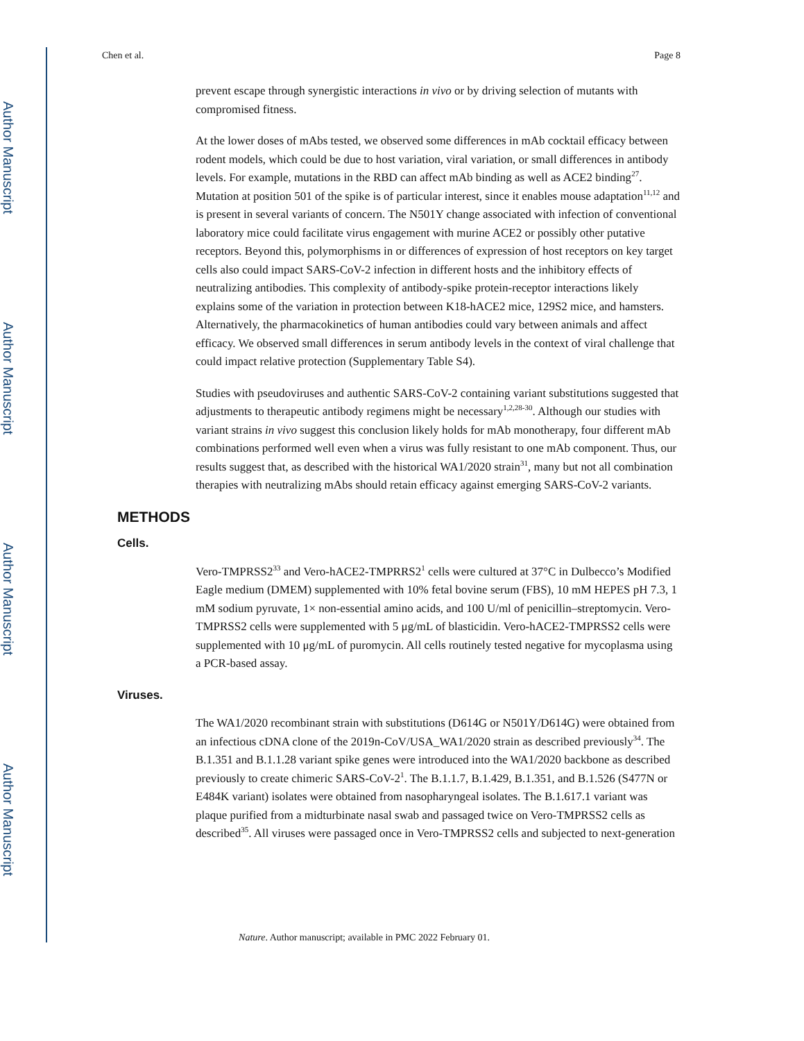Author Manuscript
Author Manuscript
Author Manuscript
Author Manuscript
Chen et al. Page 8
prevent escape through synergistic interactions in vivo or by driving selection of mutants with compromised fitness.
At the lower doses of mAbs tested, we observed some differences in mAb cocktail efficacy between rodent models, which could be due to host variation, viral variation, or small differences in antibody levels. For example, mutations in the RBD can affect mAb binding as well as ACE2 binding<sup>27</sup>. Mutation at position 501 of the spike is of particular interest, since it enables mouse adaptation<sup>11,12</sup> and is present in several variants of concern. The N501Y change associated with infection of conventional laboratory mice could facilitate virus engagement with murine ACE2 or possibly other putative receptors. Beyond this, polymorphisms in or differences of expression of host receptors on key target cells also could impact SARS-CoV-2 infection in different hosts and the inhibitory effects of neutralizing antibodies. This complexity of antibody-spike protein-receptor interactions likely explains some of the variation in protection between K18-hACE2 mice, 129S2 mice, and hamsters. Alternatively, the pharmacokinetics of human antibodies could vary between animals and affect efficacy. We observed small differences in serum antibody levels in the context of viral challenge that could impact relative protection (Supplementary Table S4).
Studies with pseudoviruses and authentic SARS-CoV-2 containing variant substitutions suggested that adjustments to therapeutic antibody regimens might be necessary<sup>1,2,28-30</sup>. Although our studies with variant strains in vivo suggest this conclusion likely holds for mAb monotherapy, four different mAb combinations performed well even when a virus was fully resistant to one mAb component. Thus, our results suggest that, as described with the historical WA1/2020 strain<sup>31</sup>, many but not all combination therapies with neutralizing mAbs should retain efficacy against emerging SARS-CoV-2 variants.
METHODS
Cells.
Vero-TMPRSS2<sup>33</sup> and Vero-hACE2-TMPRRS2<sup>1</sup> cells were cultured at 37°C in Dulbecco’s Modified Eagle medium (DMEM) supplemented with 10% fetal bovine serum (FBS), 10 mM HEPES pH 7.3, 1 mM sodium pyruvate, 1× non-essential amino acids, and 100 U/ml of penicillin–streptomycin. Vero-TMPRSS2 cells were supplemented with 5 μg/mL of blasticidin. Vero-hACE2-TMPRSS2 cells were supplemented with 10 μg/mL of puromycin. All cells routinely tested negative for mycoplasma using a PCR-based assay.
Viruses.
The WA1/2020 recombinant strain with substitutions (D614G or N501Y/D614G) were obtained from an infectious cDNA clone of the 2019n-CoV/USA_WA1/2020 strain as described previously<sup>34</sup>. The B.1.351 and B.1.1.28 variant spike genes were introduced into the WA1/2020 backbone as described previously to create chimeric SARS-CoV-2<sup>1</sup>. The B.1.1.7, B.1.429, B.1.351, and B.1.526 (S477N or E484K variant) isolates were obtained from nasopharyngeal isolates. The B.1.617.1 variant was plaque purified from a midturbinate nasal swab and passaged twice on Vero-TMPRSS2 cells as described<sup>35</sup>. All viruses were passaged once in Vero-TMPRSS2 cells and subjected to next-generation
Nature. Author manuscript; available in PMC 2022 February 01.